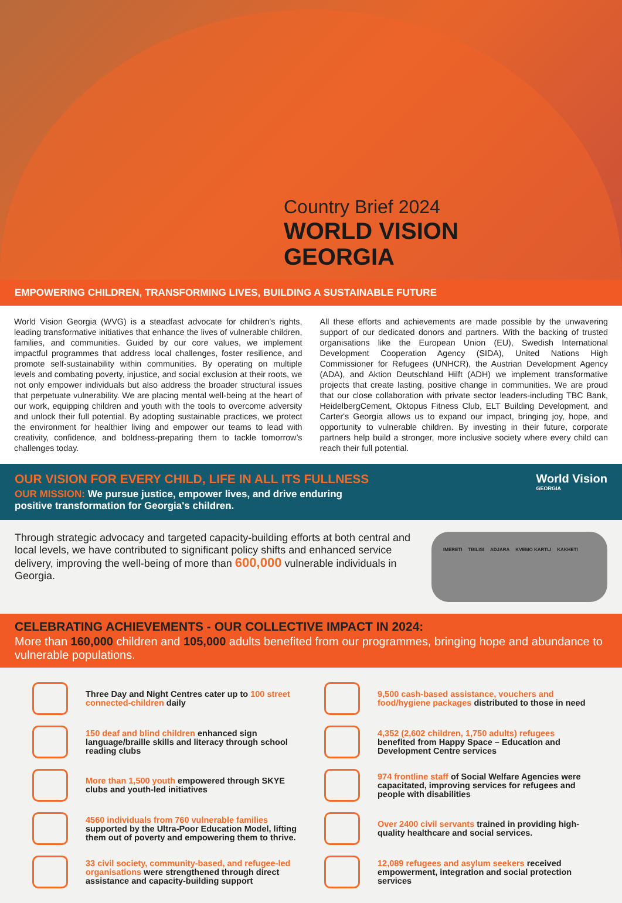Country Brief 2024
WORLD VISION
GEORGIA
EMPOWERING CHILDREN, TRANSFORMING LIVES, BUILDING A SUSTAINABLE FUTURE
World Vision Georgia (WVG) is a steadfast advocate for children's rights, leading transformative initiatives that enhance the lives of vulnerable children, families, and communities. Guided by our core values, we implement impactful programmes that address local challenges, foster resilience, and promote self-sustainability within communities. By operating on multiple levels and combating poverty, injustice, and social exclusion at their roots, we not only empower individuals but also address the broader structural issues that perpetuate vulnerability. We are placing mental well-being at the heart of our work, equipping children and youth with the tools to overcome adversity and unlock their full potential. By adopting sustainable practices, we protect the environment for healthier living and empower our teams to lead with creativity, confidence, and boldness-preparing them to tackle tomorrow’s challenges today.
All these efforts and achievements are made possible by the unwavering support of our dedicated donors and partners. With the backing of trusted organisations like the European Union (EU), Swedish International Development Cooperation Agency (SIDA), United Nations High Commissioner for Refugees (UNHCR), the Austrian Development Agency (ADA), and Aktion Deutschland Hilft (ADH) we implement transformative projects that create lasting, positive change in communities. We are proud that our close collaboration with private sector leaders-including TBC Bank, HeidelbergCement, Oktopus Fitness Club, ELT Building Development, and Carter's Georgia allows us to expand our impact, bringing joy, hope, and opportunity to vulnerable children. By investing in their future, corporate partners help build a stronger, more inclusive society where every child can reach their full potential.
OUR VISION FOR EVERY CHILD, LIFE IN ALL ITS FULLNESS
OUR MISSION: We pursue justice, empower lives, and drive enduring
positive transformation for Georgia's children.
World Vision
GEORGIA
Through strategic advocacy and targeted capacity-building efforts at both central and local levels, we have contributed to significant policy shifts and enhanced service delivery, improving the well-being of more than 600,000 vulnerable individuals in Georgia.
IMERETI TBILISI ADJARA KVEMO KARTLI KAKHETI
CELEBRATING ACHIEVEMENTS - OUR COLLECTIVE IMPACT IN 2024:
More than 160,000 children and 105,000 adults benefited from our programmes, bringing hope and abundance to vulnerable populations.
Three Day and Night Centres cater up to 100 street connected-children daily
9,500 cash-based assistance, vouchers and food/hygiene packages distributed to those in need
150 deaf and blind children enhanced sign language/braille skills and literacy through school reading clubs
4,352 (2,602 children, 1,750 adults) refugees benefited from Happy Space – Education and Development Centre services
More than 1,500 youth empowered through SKYE clubs and youth-led initiatives
974 frontline staff of Social Welfare Agencies were capacitated, improving services for refugees and people with disabilities
4560 individuals from 760 vulnerable families supported by the Ultra-Poor Education Model, lifting them out of poverty and empowering them to thrive.
Over 2400 civil servants trained in providing high-quality healthcare and social services.
33 civil society, community-based, and refugee-led organisations were strengthened through direct assistance and capacity-building support
12,089 refugees and asylum seekers received empowerment, integration and social protection services